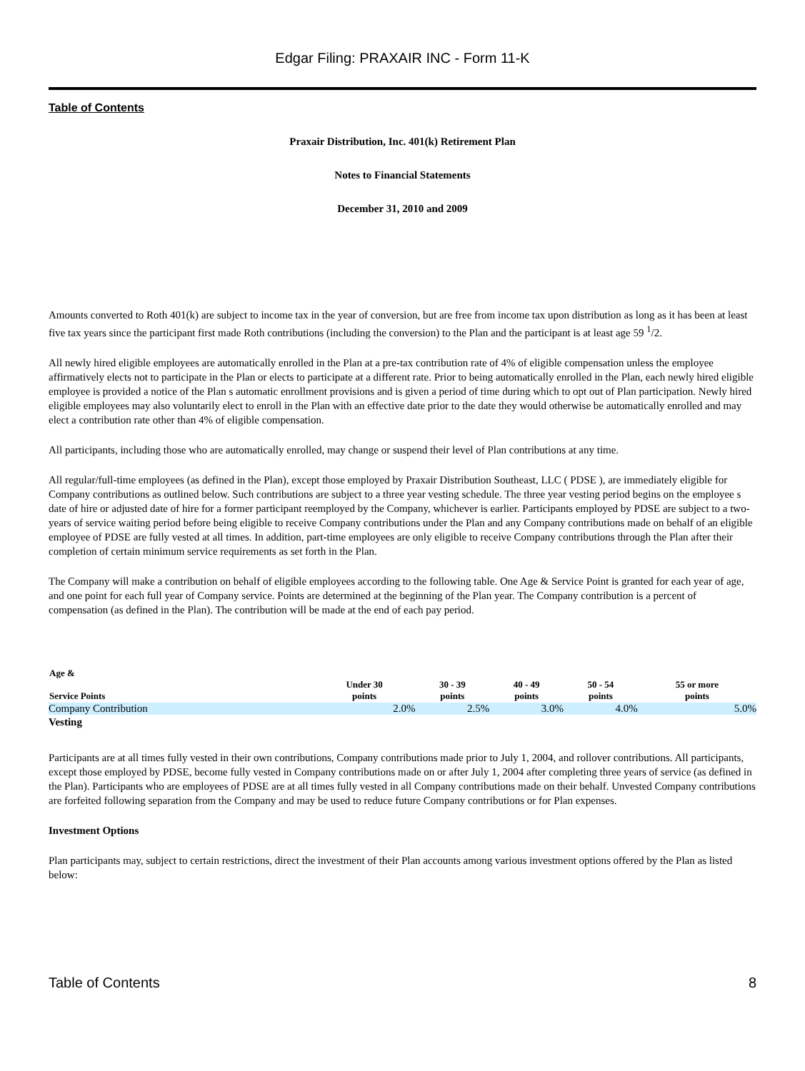Edgar Filing: PRAXAIR INC - Form 11-K
Table of Contents
Praxair Distribution, Inc. 401(k) Retirement Plan
Notes to Financial Statements
December 31, 2010 and 2009
Amounts converted to Roth 401(k) are subject to income tax in the year of conversion, but are free from income tax upon distribution as long as it has been at least five tax years since the participant first made Roth contributions (including the conversion) to the Plan and the participant is at least age 59 <sup>1</sup>/2.
All newly hired eligible employees are automatically enrolled in the Plan at a pre-tax contribution rate of 4% of eligible compensation unless the employee affirmatively elects not to participate in the Plan or elects to participate at a different rate. Prior to being automatically enrolled in the Plan, each newly hired eligible employee is provided a notice of the Plan s automatic enrollment provisions and is given a period of time during which to opt out of Plan participation. Newly hired eligible employees may also voluntarily elect to enroll in the Plan with an effective date prior to the date they would otherwise be automatically enrolled and may elect a contribution rate other than 4% of eligible compensation.
All participants, including those who are automatically enrolled, may change or suspend their level of Plan contributions at any time.
All regular/full-time employees (as defined in the Plan), except those employed by Praxair Distribution Southeast, LLC ( PDSE ), are immediately eligible for Company contributions as outlined below. Such contributions are subject to a three year vesting schedule. The three year vesting period begins on the employee s date of hire or adjusted date of hire for a former participant reemployed by the Company, whichever is earlier. Participants employed by PDSE are subject to a two-years of service waiting period before being eligible to receive Company contributions under the Plan and any Company contributions made on behalf of an eligible employee of PDSE are fully vested at all times. In addition, part-time employees are only eligible to receive Company contributions through the Plan after their completion of certain minimum service requirements as set forth in the Plan.
The Company will make a contribution on behalf of eligible employees according to the following table. One Age & Service Point is granted for each year of age, and one point for each full year of Company service. Points are determined at the beginning of the Plan year. The Company contribution is a percent of compensation (as defined in the Plan). The contribution will be made at the end of each pay period.
| Age & Service Points | Under 30 points | 30 - 39 points | 40 - 49 points | 50 - 54 points | 55 or more points |
| --- | --- | --- | --- | --- | --- |
| Company Contribution | 2.0% | 2.5% | 3.0% | 4.0% | 5.0% |
Vesting
Participants are at all times fully vested in their own contributions, Company contributions made prior to July 1, 2004, and rollover contributions. All participants, except those employed by PDSE, become fully vested in Company contributions made on or after July 1, 2004 after completing three years of service (as defined in the Plan). Participants who are employees of PDSE are at all times fully vested in all Company contributions made on their behalf. Unvested Company contributions are forfeited following separation from the Company and may be used to reduce future Company contributions or for Plan expenses.
Investment Options
Plan participants may, subject to certain restrictions, direct the investment of their Plan accounts among various investment options offered by the Plan as listed below:
Table of Contents 8